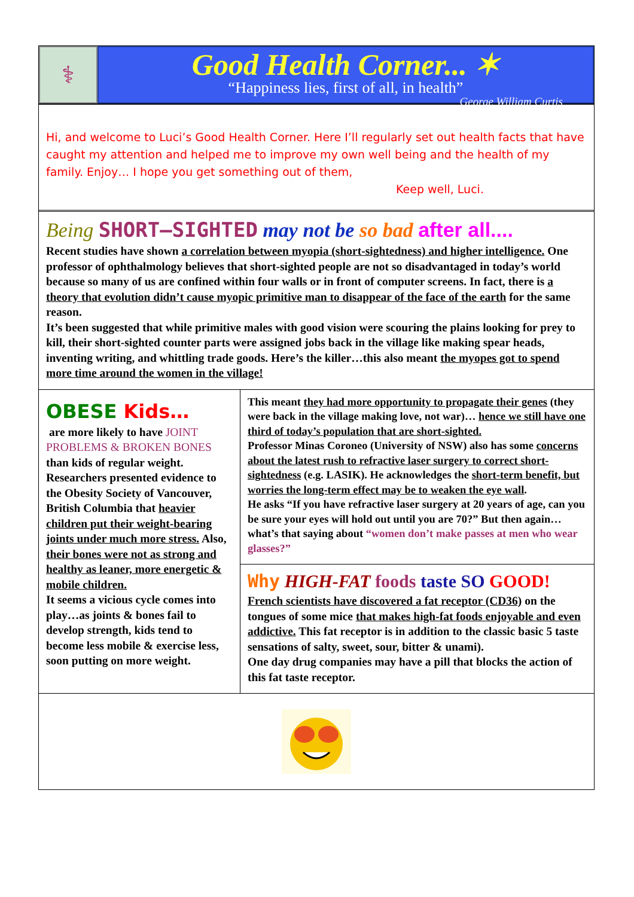⚕
Good Health Corner... ✶
“Happiness lies, first of all, in health”
George William Curtis
Hi, and welcome to Luci’s Good Health Corner. Here I’ll regularly set out health facts that have caught my attention and helped me to improve my own well being and the health of my family. Enjoy… I hope you get something out of them,
Keep well, Luci.
Being SHORT–SIGHTED may not be so bad after all....
Recent studies have shown a correlation between myopia (short-sightedness) and higher intelligence. One professor of ophthalmology believes that short-sighted people are not so disadvantaged in today’s world because so many of us are confined within four walls or in front of computer screens. In fact, there is a theory that evolution didn’t cause myopic primitive man to disappear of the face of the earth for the same reason.
It’s been suggested that while primitive males with good vision were scouring the plains looking for prey to kill, their short-sighted counter parts were assigned jobs back in the village like making spear heads, inventing writing, and whittling trade goods. Here’s the killer…this also meant the myopes got to spend more time around the women in the village!
OBESE Kids…
are more likely to have JOINT PROBLEMS & BROKEN BONES than kids of regular weight.
Researchers presented evidence to the Obesity Society of Vancouver, British Columbia that heavier children put their weight-bearing joints under much more stress. Also, their bones were not as strong and healthy as leaner, more energetic & mobile children.
It seems a vicious cycle comes into play…as joints & bones fail to develop strength, kids tend to become less mobile & exercise less, soon putting on more weight.
This meant they had more opportunity to propagate their genes (they were back in the village making love, not war)… hence we still have one third of today’s population that are short-sighted.
Professor Minas Coroneo (University of NSW) also has some concerns about the latest rush to refractive laser surgery to correct short-sightedness (e.g. LASIK). He acknowledges the short-term benefit, but worries the long-term effect may be to weaken the eye wall.
He asks “If you have refractive laser surgery at 20 years of age, can you be sure your eyes will hold out until you are 70?” But then again…what’s that saying about “women don’t make passes at men who wear glasses?”
Why HIGH-FAT foods taste SO GOOD!
French scientists have discovered a fat receptor (CD36) on the tongues of some mice that makes high-fat foods enjoyable and even addictive. This fat receptor is in addition to the classic basic 5 taste sensations of salty, sweet, sour, bitter & unami).
One day drug companies may have a pill that blocks the action of this fat taste receptor.